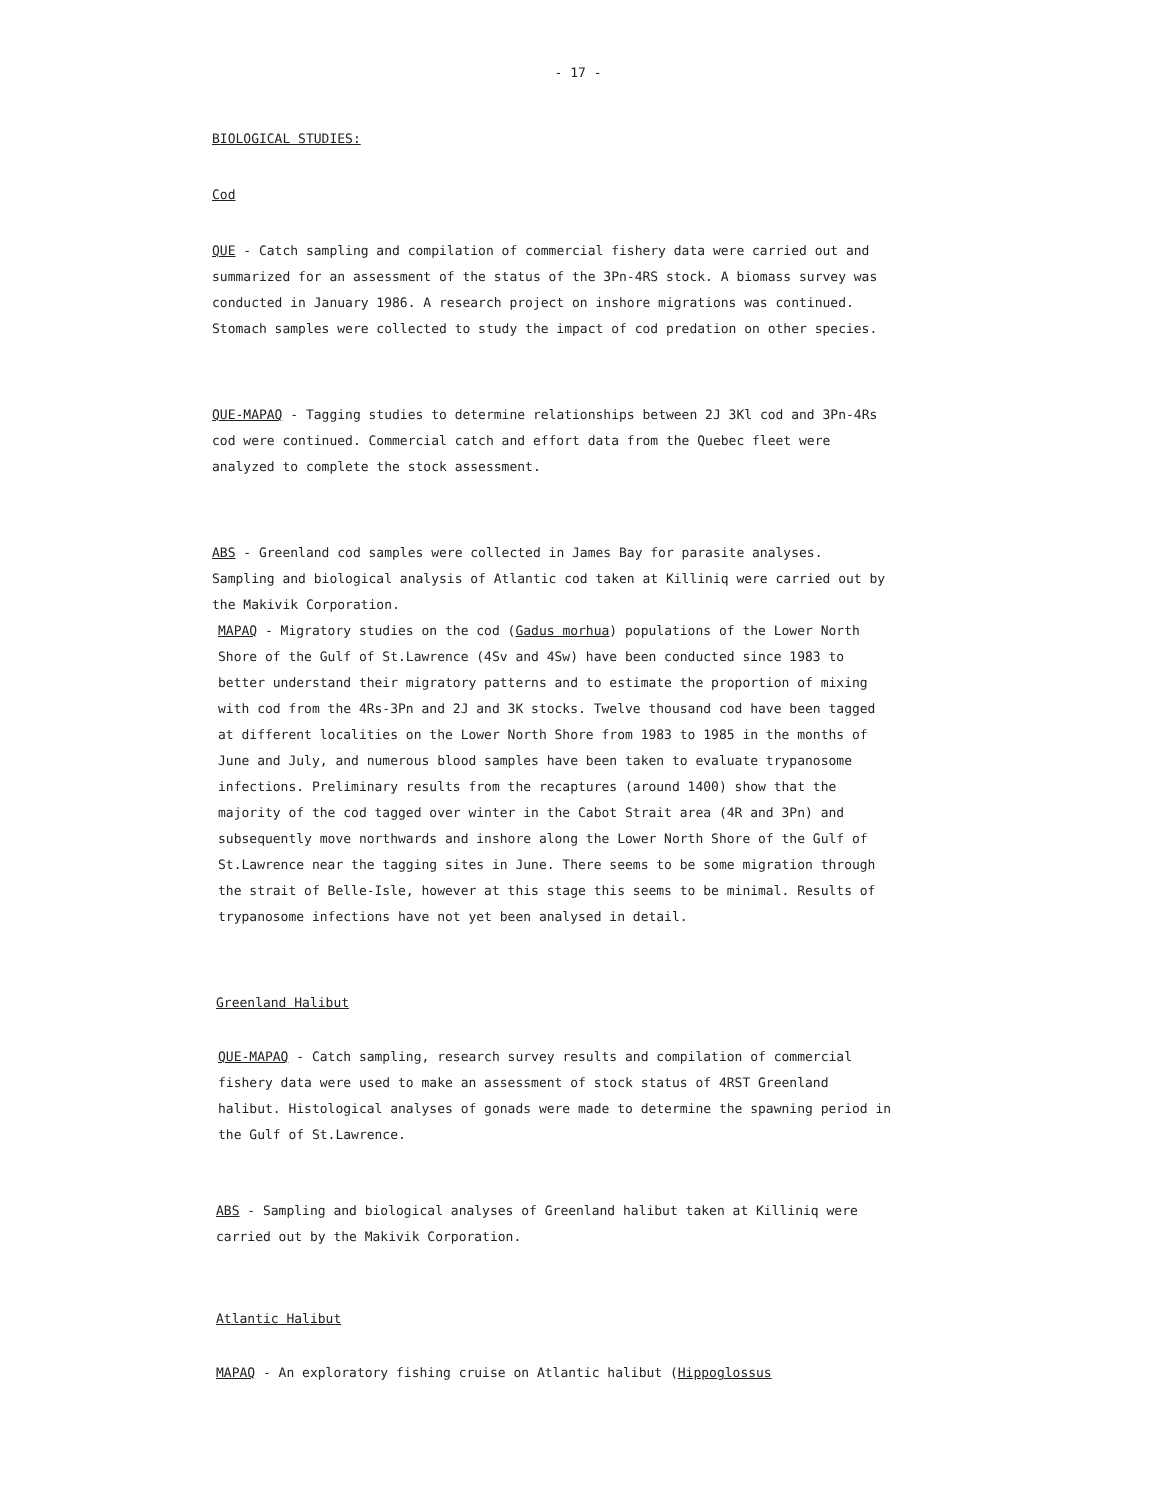- 17 -
BIOLOGICAL STUDIES:
Cod
QUE - Catch sampling and compilation of commercial fishery data were carried out and summarized for an assessment of the status of the 3Pn-4RS stock. A biomass survey was conducted in January 1986. A research project on inshore migrations was continued. Stomach samples were collected to study the impact of cod predation on other species.
QUE-MAPAQ - Tagging studies to determine relationships between 2J 3Kl cod and 3Pn-4Rs cod were continued. Commercial catch and effort data from the Quebec fleet were analyzed to complete the stock assessment.
ABS - Greenland cod samples were collected in James Bay for parasite analyses. Sampling and biological analysis of Atlantic cod taken at Killiniq were carried out by the Makivik Corporation.
MAPAQ - Migratory studies on the cod (Gadus morhua) populations of the Lower North Shore of the Gulf of St.Lawrence (4Sv and 4Sw) have been conducted since 1983 to better understand their migratory patterns and to estimate the proportion of mixing with cod from the 4Rs-3Pn and 2J and 3K stocks. Twelve thousand cod have been tagged at different localities on the Lower North Shore from 1983 to 1985 in the months of June and July, and numerous blood samples have been taken to evaluate trypanosome infections. Preliminary results from the recaptures (around 1400) show that the majority of the cod tagged over winter in the Cabot Strait area (4R and 3Pn) and subsequently move northwards and inshore along the Lower North Shore of the Gulf of St.Lawrence near the tagging sites in June. There seems to be some migration through the strait of Belle-Isle, however at this stage this seems to be minimal. Results of trypanosome infections have not yet been analysed in detail.
Greenland Halibut
QUE-MAPAQ - Catch sampling, research survey results and compilation of commercial fishery data were used to make an assessment of stock status of 4RST Greenland halibut. Histological analyses of gonads were made to determine the spawning period in the Gulf of St.Lawrence.
ABS - Sampling and biological analyses of Greenland halibut taken at Killiniq were carried out by the Makivik Corporation.
Atlantic Halibut
MAPAQ - An exploratory fishing cruise on Atlantic halibut (Hippoglossus